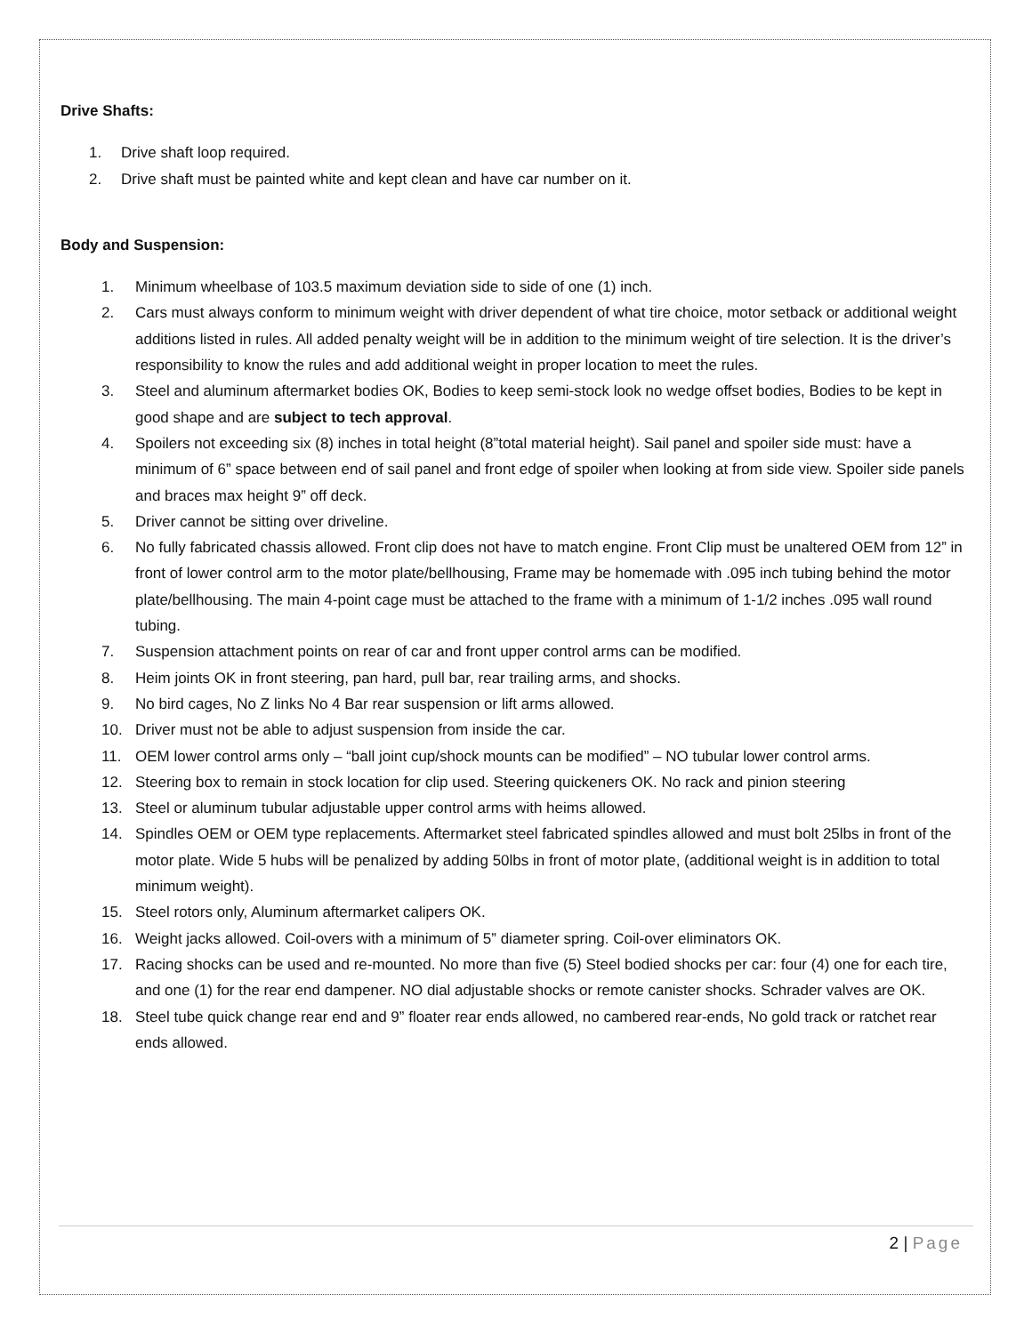Drive Shafts:
1. Drive shaft loop required.
2. Drive shaft must be painted white and kept clean and have car number on it.
Body and Suspension:
1. Minimum wheelbase of 103.5 maximum deviation side to side of one (1) inch.
2. Cars must always conform to minimum weight with driver dependent of what tire choice, motor setback or additional weight additions listed in rules. All added penalty weight will be in addition to the minimum weight of tire selection. It is the driver’s responsibility to know the rules and add additional weight in proper location to meet the rules.
3. Steel and aluminum aftermarket bodies OK, Bodies to keep semi-stock look no wedge offset bodies, Bodies to be kept in good shape and are subject to tech approval.
4. Spoilers not exceeding six (8) inches in total height (8”total material height). Sail panel and spoiler side must: have a minimum of 6” space between end of sail panel and front edge of spoiler when looking at from side view. Spoiler side panels and braces max height 9” off deck.
5. Driver cannot be sitting over driveline.
6. No fully fabricated chassis allowed. Front clip does not have to match engine. Front Clip must be unaltered OEM from 12” in front of lower control arm to the motor plate/bellhousing, Frame may be homemade with .095 inch tubing behind the motor plate/bellhousing. The main 4-point cage must be attached to the frame with a minimum of 1-1/2 inches .095 wall round tubing.
7. Suspension attachment points on rear of car and front upper control arms can be modified.
8. Heim joints OK in front steering, pan hard, pull bar, rear trailing arms, and shocks.
9. No bird cages, No Z links No 4 Bar rear suspension or lift arms allowed.
10. Driver must not be able to adjust suspension from inside the car.
11. OEM lower control arms only – “ball joint cup/shock mounts can be modified” – NO tubular lower control arms.
12. Steering box to remain in stock location for clip used. Steering quickeners OK. No rack and pinion steering
13. Steel or aluminum tubular adjustable upper control arms with heims allowed.
14. Spindles OEM or OEM type replacements. Aftermarket steel fabricated spindles allowed and must bolt 25lbs in front of the motor plate. Wide 5 hubs will be penalized by adding 50lbs in front of motor plate, (additional weight is in addition to total minimum weight).
15. Steel rotors only, Aluminum aftermarket calipers OK.
16. Weight jacks allowed. Coil-overs with a minimum of 5” diameter spring. Coil-over eliminators OK.
17. Racing shocks can be used and re-mounted. No more than five (5) Steel bodied shocks per car: four (4) one for each tire, and one (1) for the rear end dampener. NO dial adjustable shocks or remote canister shocks. Schrader valves are OK.
18. Steel tube quick change rear end and 9” floater rear ends allowed, no cambered rear-ends, No gold track or ratchet rear ends allowed.
2 | Page